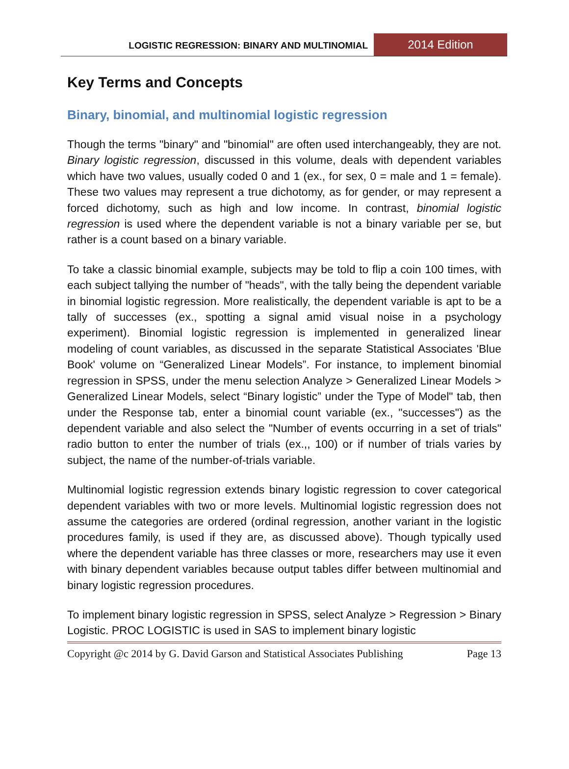LOGISTIC REGRESSION: BINARY AND MULTINOMIAL
2014 Edition
Key Terms and Concepts
Binary, binomial, and multinomial logistic regression
Though the terms "binary" and "binomial" are often used interchangeably, they are not. Binary logistic regression, discussed in this volume, deals with dependent variables which have two values, usually coded 0 and 1 (ex., for sex, 0 = male and 1 = female). These two values may represent a true dichotomy, as for gender, or may represent a forced dichotomy, such as high and low income. In contrast, binomial logistic regression is used where the dependent variable is not a binary variable per se, but rather is a count based on a binary variable.
To take a classic binomial example, subjects may be told to flip a coin 100 times, with each subject tallying the number of "heads", with the tally being the dependent variable in binomial logistic regression. More realistically, the dependent variable is apt to be a tally of successes (ex., spotting a signal amid visual noise in a psychology experiment). Binomial logistic regression is implemented in generalized linear modeling of count variables, as discussed in the separate Statistical Associates 'Blue Book' volume on “Generalized Linear Models”. For instance, to implement binomial regression in SPSS, under the menu selection Analyze > Generalized Linear Models > Generalized Linear Models, select “Binary logistic” under the Type of Model" tab, then under the Response tab, enter a binomial count variable (ex., "successes") as the dependent variable and also select the "Number of events occurring in a set of trials" radio button to enter the number of trials (ex.,, 100) or if number of trials varies by subject, the name of the number-of-trials variable.
Multinomial logistic regression extends binary logistic regression to cover categorical dependent variables with two or more levels. Multinomial logistic regression does not assume the categories are ordered (ordinal regression, another variant in the logistic procedures family, is used if they are, as discussed above). Though typically used where the dependent variable has three classes or more, researchers may use it even with binary dependent variables because output tables differ between multinomial and binary logistic regression procedures.
To implement binary logistic regression in SPSS, select Analyze > Regression > Binary Logistic. PROC LOGISTIC is used in SAS to implement binary logistic
Copyright @c 2014 by G. David Garson and Statistical Associates Publishing Page 13